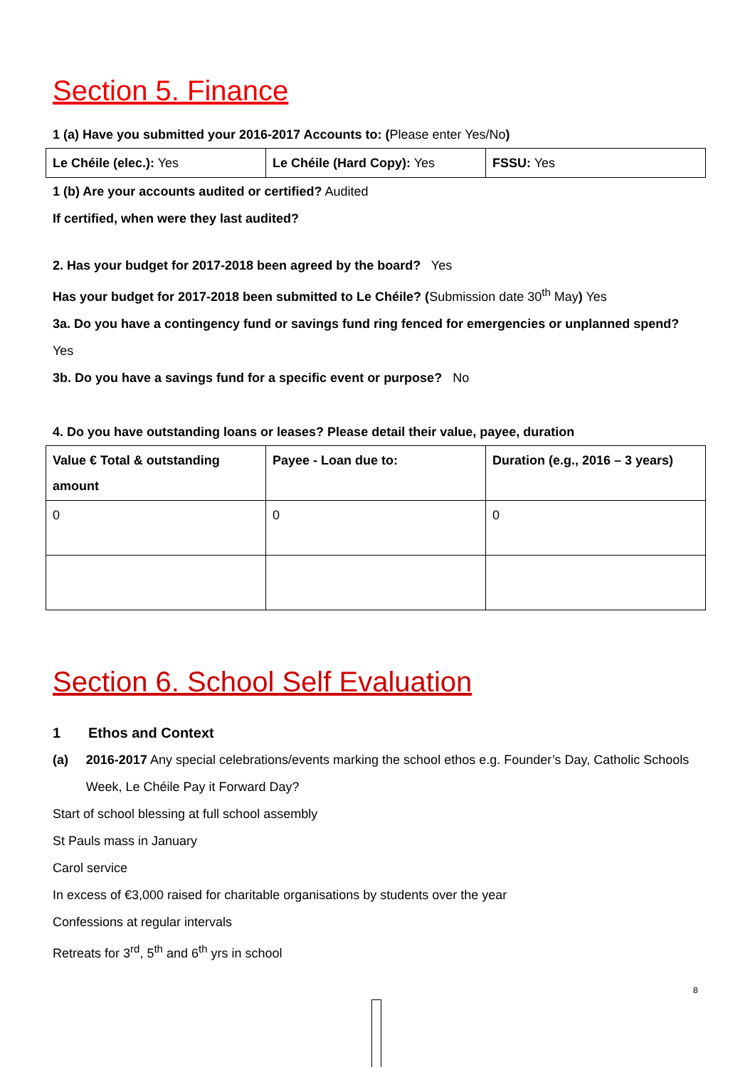Section 5. Finance
1 (a) Have you submitted your 2016-2017 Accounts to: (Please enter Yes/No)
| Le Chéile (elec.): Yes | Le Chéile (Hard Copy): Yes | FSSU: Yes |
1 (b) Are your accounts audited or certified? Audited
If certified, when were they last audited?
2. Has your budget for 2017-2018 been agreed by the board? Yes
Has your budget for 2017-2018 been submitted to Le Chéile? (Submission date 30<sup>th</sup> May) Yes
3a. Do you have a contingency fund or savings fund ring fenced for emergencies or unplanned spend?
Yes
3b. Do you have a savings fund for a specific event or purpose? No
4. Do you have outstanding loans or leases? Please detail their value, payee, duration
| Value € Total & outstanding amount | Payee - Loan due to: | Duration (e.g., 2016 – 3 years) |
| 0 | 0 | 0 |
Section 6. School Self Evaluation
1 Ethos and Context
(a) 2016-2017 Any special celebrations/events marking the school ethos e.g. Founder’s Day, Catholic Schools Week, Le Chéile Pay it Forward Day?
Start of school blessing at full school assembly
St Pauls mass in January
Carol service
In excess of €3,000 raised for charitable organisations by students over the year
Confessions at regular intervals
Retreats for 3<sup>rd</sup>, 5<sup>th</sup> and 6<sup>th</sup> yrs in school
8